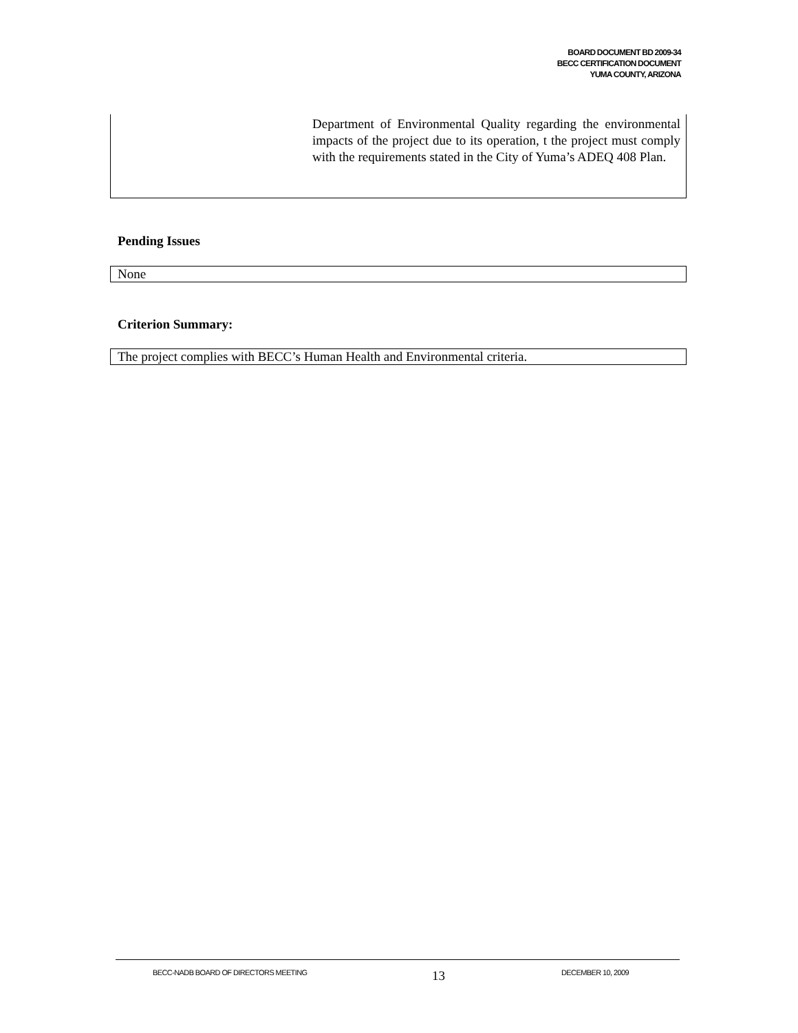BOARD DOCUMENT BD 2009-34
BECC CERTIFICATION DOCUMENT
YUMA COUNTY, ARIZONA
Department of Environmental Quality regarding the environmental impacts of the project due to its operation, t the project must comply with the requirements stated in the City of Yuma’s ADEQ 408 Plan.
Pending Issues
None
Criterion Summary:
The project complies with BECC’s Human Health and Environmental criteria.
BECC-NADB BOARD OF DIRECTORS MEETING 13 DECEMBER 10, 2009